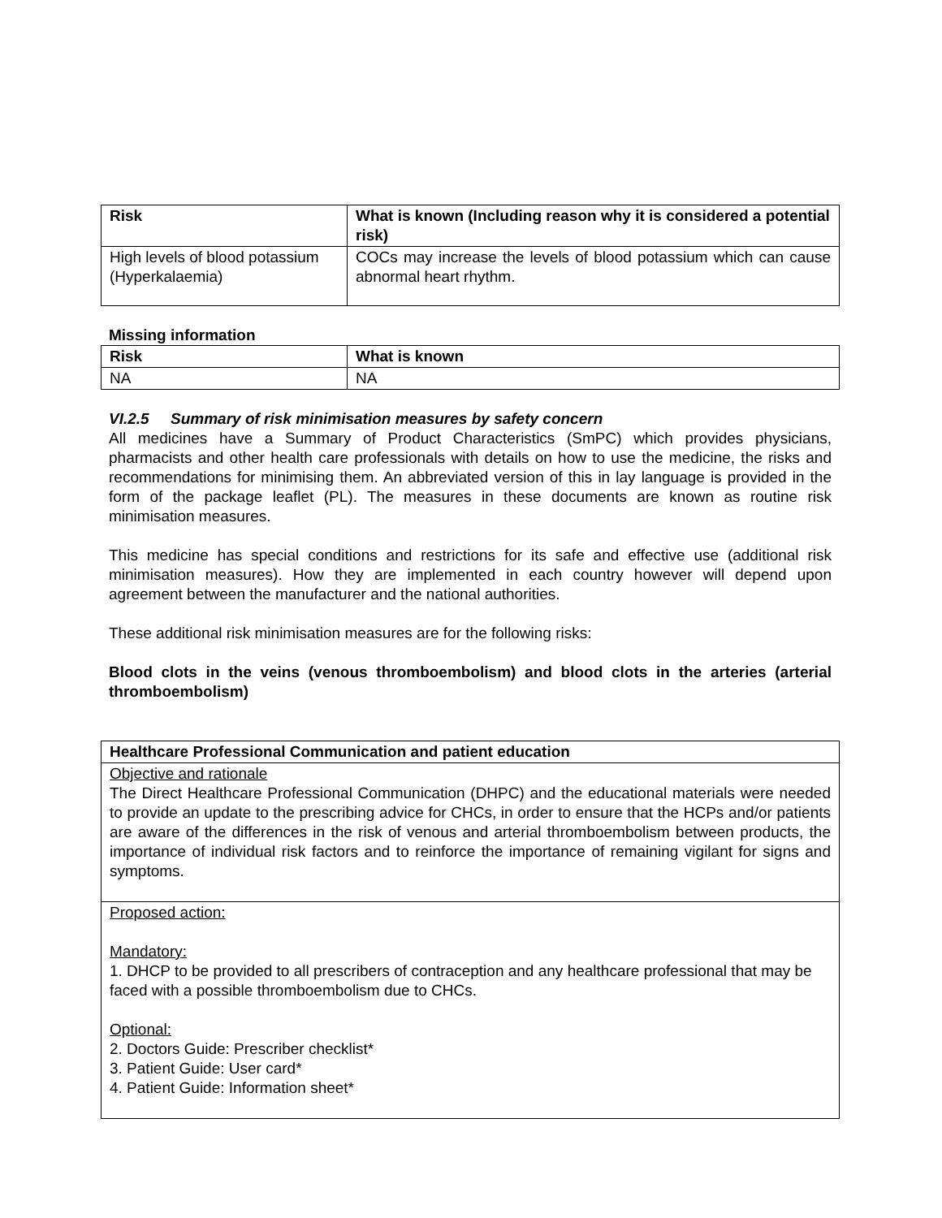| Risk | What is known (Including reason why it is considered a potential risk) |
| --- | --- |
| High levels of blood potassium (Hyperkalaemia) | COCs may increase the levels of blood potassium which can cause abnormal heart rhythm. |
Missing information
| Risk | What is known |
| --- | --- |
| NA | NA |
VI.2.5 Summary of risk minimisation measures by safety concern
All medicines have a Summary of Product Characteristics (SmPC) which provides physicians, pharmacists and other health care professionals with details on how to use the medicine, the risks and recommendations for minimising them. An abbreviated version of this in lay language is provided in the form of the package leaflet (PL). The measures in these documents are known as routine risk minimisation measures.
This medicine has special conditions and restrictions for its safe and effective use (additional risk minimisation measures). How they are implemented in each country however will depend upon agreement between the manufacturer and the national authorities.
These additional risk minimisation measures are for the following risks:
Blood clots in the veins (venous thromboembolism) and blood clots in the arteries (arterial thromboembolism)
| Healthcare Professional Communication and patient education |
| --- |
| Objective and rationale The Direct Healthcare Professional Communication (DHPC) and the educational materials were needed to provide an update to the prescribing advice for CHCs, in order to ensure that the HCPs and/or patients are aware of the differences in the risk of venous and arterial thromboembolism between products, the importance of individual risk factors and to reinforce the importance of remaining vigilant for signs and symptoms. |
| Proposed action: Mandatory: 1. DHCP to be provided to all prescribers of contraception and any healthcare professional that may be faced with a possible thromboembolism due to CHCs. Optional: 2. Doctors Guide: Prescriber checklist* 3. Patient Guide: User card* 4. Patient Guide: Information sheet* |